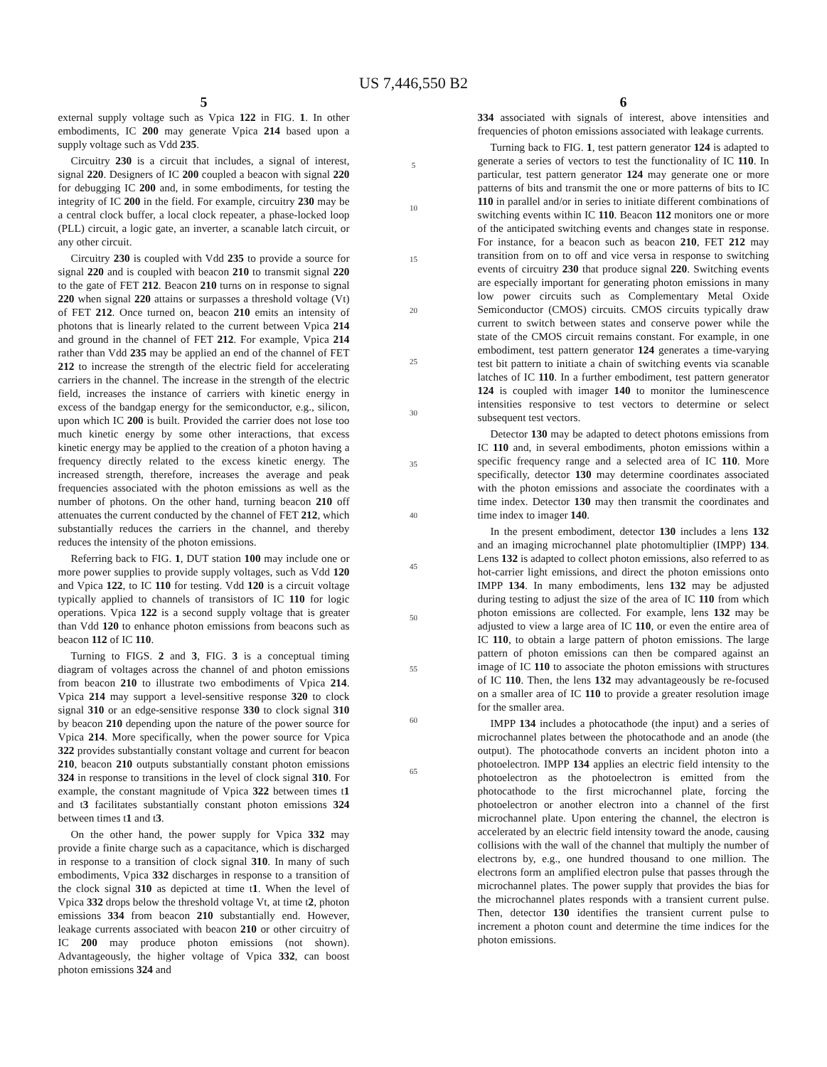US 7,446,550 B2
5
external supply voltage such as Vpica 122 in FIG. 1. In other embodiments, IC 200 may generate Vpica 214 based upon a supply voltage such as Vdd 235.
Circuitry 230 is a circuit that includes, a signal of interest, signal 220. Designers of IC 200 coupled a beacon with signal 220 for debugging IC 200 and, in some embodiments, for testing the integrity of IC 200 in the field. For example, circuitry 230 may be a central clock buffer, a local clock repeater, a phase-locked loop (PLL) circuit, a logic gate, an inverter, a scanable latch circuit, or any other circuit.
Circuitry 230 is coupled with Vdd 235 to provide a source for signal 220 and is coupled with beacon 210 to transmit signal 220 to the gate of FET 212. Beacon 210 turns on in response to signal 220 when signal 220 attains or surpasses a threshold voltage (Vt) of FET 212. Once turned on, beacon 210 emits an intensity of photons that is linearly related to the current between Vpica 214 and ground in the channel of FET 212. For example, Vpica 214 rather than Vdd 235 may be applied an end of the channel of FET 212 to increase the strength of the electric field for accelerating carriers in the channel. The increase in the strength of the electric field, increases the instance of carriers with kinetic energy in excess of the bandgap energy for the semiconductor, e.g., silicon, upon which IC 200 is built. Provided the carrier does not lose too much kinetic energy by some other interactions, that excess kinetic energy may be applied to the creation of a photon having a frequency directly related to the excess kinetic energy. The increased strength, therefore, increases the average and peak frequencies associated with the photon emissions as well as the number of photons. On the other hand, turning beacon 210 off attenuates the current conducted by the channel of FET 212, which substantially reduces the carriers in the channel, and thereby reduces the intensity of the photon emissions.
Referring back to FIG. 1, DUT station 100 may include one or more power supplies to provide supply voltages, such as Vdd 120 and Vpica 122, to IC 110 for testing. Vdd 120 is a circuit voltage typically applied to channels of transistors of IC 110 for logic operations. Vpica 122 is a second supply voltage that is greater than Vdd 120 to enhance photon emissions from beacons such as beacon 112 of IC 110.
Turning to FIGS. 2 and 3, FIG. 3 is a conceptual timing diagram of voltages across the channel of and photon emissions from beacon 210 to illustrate two embodiments of Vpica 214. Vpica 214 may support a level-sensitive response 320 to clock signal 310 or an edge-sensitive response 330 to clock signal 310 by beacon 210 depending upon the nature of the power source for Vpica 214. More specifically, when the power source for Vpica 322 provides substantially constant voltage and current for beacon 210, beacon 210 outputs substantially constant photon emissions 324 in response to transitions in the level of clock signal 310. For example, the constant magnitude of Vpica 322 between times t1 and t3 facilitates substantially constant photon emissions 324 between times t1 and t3.
On the other hand, the power supply for Vpica 332 may provide a finite charge such as a capacitance, which is discharged in response to a transition of clock signal 310. In many of such embodiments, Vpica 332 discharges in response to a transition of the clock signal 310 as depicted at time t1. When the level of Vpica 332 drops below the threshold voltage Vt, at time t2, photon emissions 334 from beacon 210 substantially end. However, leakage currents associated with beacon 210 or other circuitry of IC 200 may produce photon emissions (not shown). Advantageously, the higher voltage of Vpica 332, can boost photon emissions 324 and
5
10
15
20
25
30
35
40
45
50
55
60
65
6
334 associated with signals of interest, above intensities and frequencies of photon emissions associated with leakage currents.
Turning back to FIG. 1, test pattern generator 124 is adapted to generate a series of vectors to test the functionality of IC 110. In particular, test pattern generator 124 may generate one or more patterns of bits and transmit the one or more patterns of bits to IC 110 in parallel and/or in series to initiate different combinations of switching events within IC 110. Beacon 112 monitors one or more of the anticipated switching events and changes state in response. For instance, for a beacon such as beacon 210, FET 212 may transition from on to off and vice versa in response to switching events of circuitry 230 that produce signal 220. Switching events are especially important for generating photon emissions in many low power circuits such as Complementary Metal Oxide Semiconductor (CMOS) circuits. CMOS circuits typically draw current to switch between states and conserve power while the state of the CMOS circuit remains constant. For example, in one embodiment, test pattern generator 124 generates a time-varying test bit pattern to initiate a chain of switching events via scanable latches of IC 110. In a further embodiment, test pattern generator 124 is coupled with imager 140 to monitor the luminescence intensities responsive to test vectors to determine or select subsequent test vectors.
Detector 130 may be adapted to detect photons emissions from IC 110 and, in several embodiments, photon emissions within a specific frequency range and a selected area of IC 110. More specifically, detector 130 may determine coordinates associated with the photon emissions and associate the coordinates with a time index. Detector 130 may then transmit the coordinates and time index to imager 140.
In the present embodiment, detector 130 includes a lens 132 and an imaging microchannel plate photomultiplier (IMPP) 134. Lens 132 is adapted to collect photon emissions, also referred to as hot-carrier light emissions, and direct the photon emissions onto IMPP 134. In many embodiments, lens 132 may be adjusted during testing to adjust the size of the area of IC 110 from which photon emissions are collected. For example, lens 132 may be adjusted to view a large area of IC 110, or even the entire area of IC 110, to obtain a large pattern of photon emissions. The large pattern of photon emissions can then be compared against an image of IC 110 to associate the photon emissions with structures of IC 110. Then, the lens 132 may advantageously be re-focused on a smaller area of IC 110 to provide a greater resolution image for the smaller area.
IMPP 134 includes a photocathode (the input) and a series of microchannel plates between the photocathode and an anode (the output). The photocathode converts an incident photon into a photoelectron. IMPP 134 applies an electric field intensity to the photoelectron as the photoelectron is emitted from the photocathode to the first microchannel plate, forcing the photoelectron or another electron into a channel of the first microchannel plate. Upon entering the channel, the electron is accelerated by an electric field intensity toward the anode, causing collisions with the wall of the channel that multiply the number of electrons by, e.g., one hundred thousand to one million. The electrons form an amplified electron pulse that passes through the microchannel plates. The power supply that provides the bias for the microchannel plates responds with a transient current pulse. Then, detector 130 identifies the transient current pulse to increment a photon count and determine the time indices for the photon emissions.